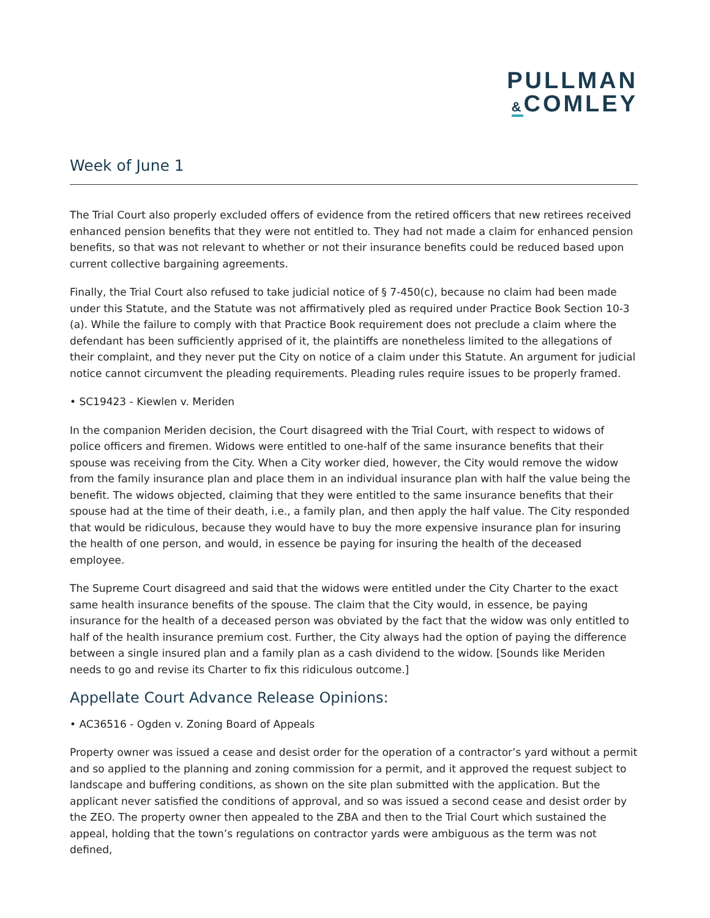PULLMAN
&COMLEY
Week of June 1
The Trial Court also properly excluded offers of evidence from the retired officers that new retirees received enhanced pension benefits that they were not entitled to. They had not made a claim for enhanced pension benefits, so that was not relevant to whether or not their insurance benefits could be reduced based upon current collective bargaining agreements.
Finally, the Trial Court also refused to take judicial notice of § 7-450(c), because no claim had been made under this Statute, and the Statute was not affirmatively pled as required under Practice Book Section 10-3 (a). While the failure to comply with that Practice Book requirement does not preclude a claim where the defendant has been sufficiently apprised of it, the plaintiffs are nonetheless limited to the allegations of their complaint, and they never put the City on notice of a claim under this Statute. An argument for judicial notice cannot circumvent the pleading requirements. Pleading rules require issues to be properly framed.
• SC19423 - Kiewlen v. Meriden
In the companion Meriden decision, the Court disagreed with the Trial Court, with respect to widows of police officers and firemen. Widows were entitled to one-half of the same insurance benefits that their spouse was receiving from the City. When a City worker died, however, the City would remove the widow from the family insurance plan and place them in an individual insurance plan with half the value being the benefit. The widows objected, claiming that they were entitled to the same insurance benefits that their spouse had at the time of their death, i.e., a family plan, and then apply the half value. The City responded that would be ridiculous, because they would have to buy the more expensive insurance plan for insuring the health of one person, and would, in essence be paying for insuring the health of the deceased employee.
The Supreme Court disagreed and said that the widows were entitled under the City Charter to the exact same health insurance benefits of the spouse. The claim that the City would, in essence, be paying insurance for the health of a deceased person was obviated by the fact that the widow was only entitled to half of the health insurance premium cost. Further, the City always had the option of paying the difference between a single insured plan and a family plan as a cash dividend to the widow. [Sounds like Meriden needs to go and revise its Charter to fix this ridiculous outcome.]
Appellate Court Advance Release Opinions:
• AC36516 - Ogden v. Zoning Board of Appeals
Property owner was issued a cease and desist order for the operation of a contractor’s yard without a permit and so applied to the planning and zoning commission for a permit, and it approved the request subject to landscape and buffering conditions, as shown on the site plan submitted with the application. But the applicant never satisfied the conditions of approval, and so was issued a second cease and desist order by the ZEO. The property owner then appealed to the ZBA and then to the Trial Court which sustained the appeal, holding that the town’s regulations on contractor yards were ambiguous as the term was not defined,